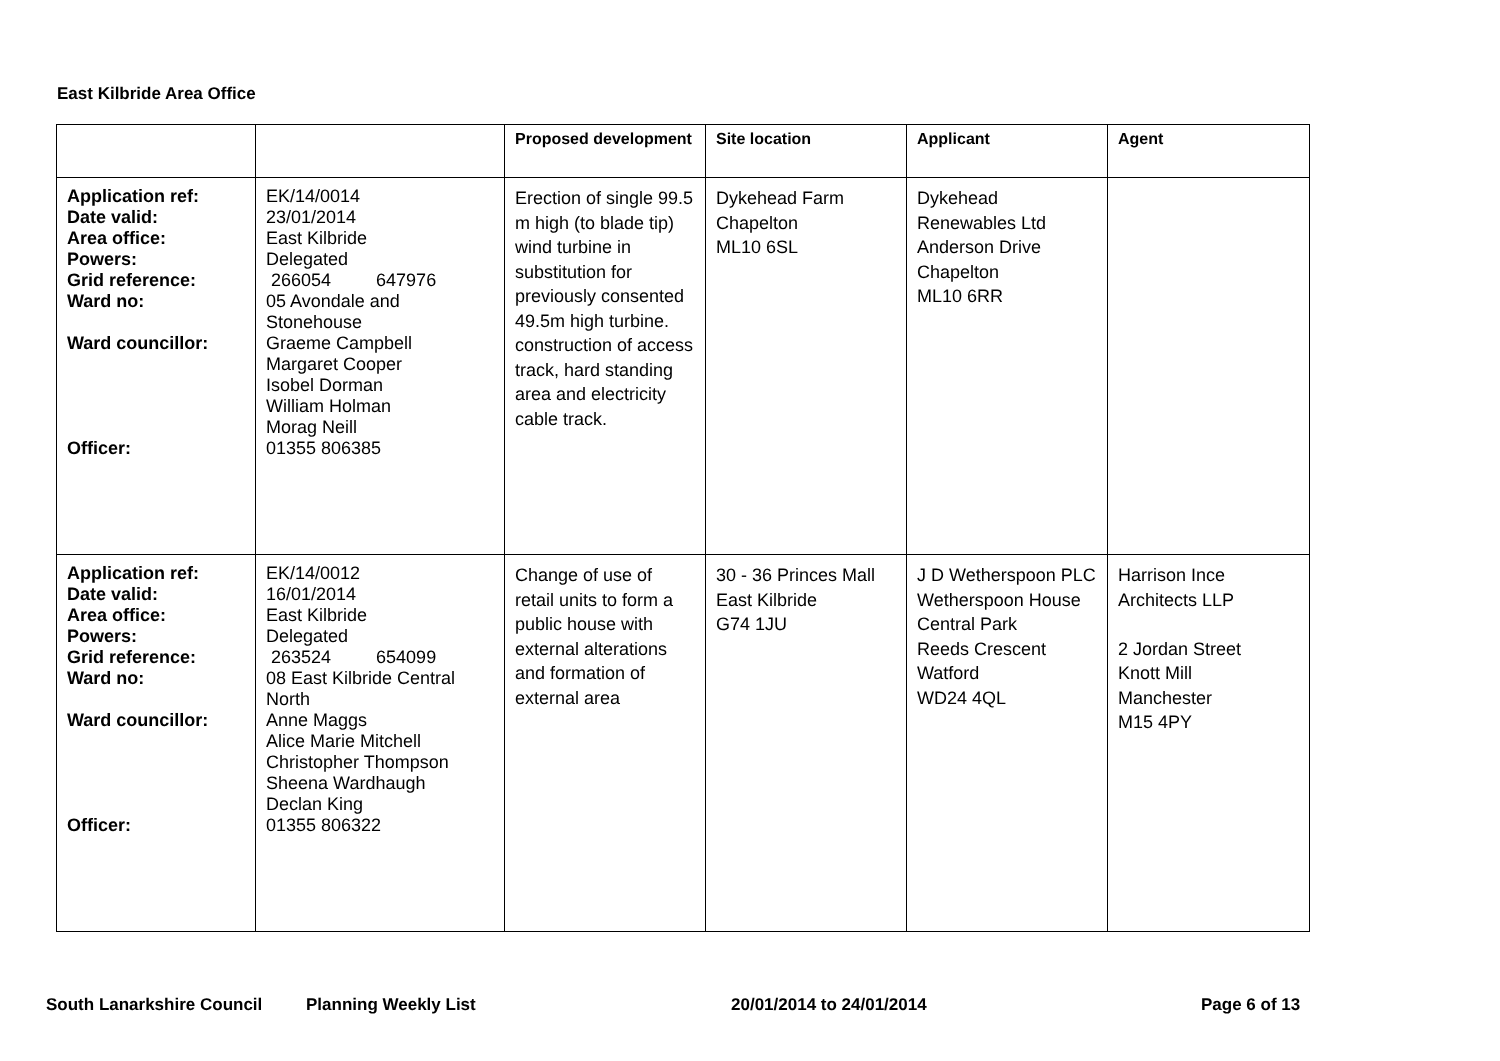East Kilbride Area Office
| | | Proposed development | Site location | Applicant | Agent |
| --- | --- | --- | --- | --- | --- |
| Application ref: Date valid: Area office: Powers: Grid reference: Ward no: Ward councillor: Officer: | EK/14/0014 23/01/2014 East Kilbride Delegated 266054 647976 05 Avondale and Stonehouse Graeme Campbell Margaret Cooper Isobel Dorman William Holman Morag Neill 01355 806385 | Erection of single 99.5 m high (to blade tip) wind turbine in substitution for previously consented 49.5m high turbine. construction of access track, hard standing area and electricity cable track. | Dykehead Farm Chapelton ML10 6SL | Dykehead Renewables Ltd Anderson Drive Chapelton ML10 6RR | |
| Application ref: Date valid: Area office: Powers: Grid reference: Ward no: Ward councillor: Officer: | EK/14/0012 16/01/2014 East Kilbride Delegated 263524 654099 08 East Kilbride Central North Anne Maggs Alice Marie Mitchell Christopher Thompson Sheena Wardhaugh Declan King 01355 806322 | Change of use of retail units to form a public house with external alterations and formation of external area | 30 - 36 Princes Mall East Kilbride G74 1JU | J D Wetherspoon PLC Wetherspoon House Central Park Reeds Crescent Watford WD24 4QL | Harrison Ince Architects LLP 2 Jordan Street Knott Mill Manchester M15 4PY |
South Lanarkshire Council Planning Weekly List 20/01/2014 to 24/01/2014 Page 6 of 13